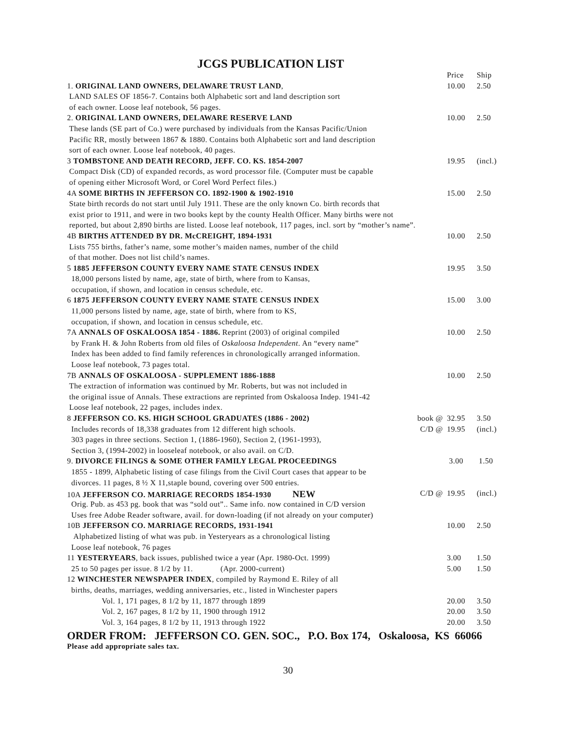JCGS PUBLICATION LIST
| | | Price | Ship |
| 1. ORIGINAL LAND OWNERS, DELAWARE TRUST LAND , | | 10.00 | 2.50 |
| LAND SALES OF 1856-7. Contains both Alphabetic sort and land description sort | | | |
| of each owner. Loose leaf notebook, 56 pages. | | | |
| 2. ORIGINAL LAND OWNERS, DELAWARE RESERVE LAND | | 10.00 | 2.50 |
| These lands (SE part of Co.) were purchased by individuals from the Kansas Pacific/Union | | | |
| Pacific RR, mostly between 1867 & 1880. Contains both Alphabetic sort and land description | | | |
| sort of each owner. Loose leaf notebook, 40 pages. | | | |
| 3 TOMBSTONE AND DEATH RECORD, JEFF. CO. KS. 1854-2007 | | 19.95 | (incl.) |
| Compact Disk (CD) of expanded records, as word processor file. (Computer must be capable | | | |
| of opening either Microsoft Word, or Corel Word Perfect files.) | | | |
| 4A SOME BIRTHS IN JEFFERSON CO. 1892-1900 & 1902-1910 | | 15.00 | 2.50 |
| State birth records do not start until July 1911. These are the only known Co. birth records that | | | |
| exist prior to 1911, and were in two books kept by the county Health Officer. Many births were not | | | |
| reported, but about 2,890 births are listed. Loose leaf notebook, 117 pages, incl. sort by “mother’s name”. | | | |
| 4B BIRTHS ATTENDED BY DR. McCREIGHT, 1894-1931 | | 10.00 | 2.50 |
| Lists 755 births, father’s name, some mother’s maiden names, number of the child | | | |
| of that mother. Does not list child’s names. | | | |
| 5 1885 JEFFERSON COUNTY EVERY NAME STATE CENSUS INDEX | | 19.95 | 3.50 |
| 18,000 persons listed by name, age, state of birth, where from to Kansas, | | | |
| occupation, if shown, and location in census schedule, etc. | | | |
| 6 1875 JEFFERSON COUNTY EVERY NAME STATE CENSUS INDEX | | 15.00 | 3.00 |
| 11,000 persons listed by name, age, state of birth, where from to KS, | | | |
| occupation, if shown, and location in census schedule, etc. | | | |
| 7A ANNALS OF OSKALOOSA 1854 - 1886. Reprint (2003) of original compiled | | 10.00 | 2.50 |
| by Frank H. & John Roberts from old files of Oskaloosa Independent . An “every name” | | | |
| Index has been added to find family references in chronologically arranged information. | | | |
| Loose leaf notebook, 73 pages total. | | | |
| 7B ANNALS OF OSKALOOSA - SUPPLEMENT 1886-1888 | | 10.00 | 2.50 |
| The extraction of information was continued by Mr. Roberts, but was not included in | | | |
| the original issue of Annals. These extractions are reprinted from Oskaloosa Indep. 1941-42 | | | |
| Loose leaf notebook, 22 pages, includes index. | | | |
| 8 JEFFERSON CO. KS. HIGH SCHOOL GRADUATES (1886 - 2002) | book @ | 32.95 | 3.50 |
| Includes records of 18,338 graduates from 12 different high schools. | C/D @ | 19.95 | (incl.) |
| 303 pages in three sections. Section 1, (1886-1960), Section 2, (1961-1993), | | | |
| Section 3, (1994-2002) in looseleaf notebook, or also avail. on C/D. | | | |
| 9. DIVORCE FILINGS & SOME OTHER FAMILY LEGAL PROCEEDINGS | | 3.00 | 1.50 |
| 1855 - 1899, Alphabetic listing of case filings from the Civil Court cases that appear to be | | | |
| divorces. 11 pages, 8 ½ X 11,staple bound, covering over 500 entries. | | | |
| 10A JEFFERSON CO. MARRIAGE RECORDS 1854-1930 NEW | C/D @ | 19.95 | (incl.) |
| Orig. Pub. as 453 pg. book that was “sold out”.. Same info. now contained in C/D version | | | |
| Uses free Adobe Reader software, avail. for down-loading (if not already on your computer) | | | |
| 10B JEFFERSON CO. MARRIAGE RECORDS, 1931-1941 | | 10.00 | 2.50 |
| Alphabetized listing of what was pub. in Yesteryears as a chronological listing | | | |
| Loose leaf notebook, 76 pages | | | |
| 11 YESTERYEARS , back issues, published twice a year (Apr. 1980-Oct. 1999) | | 3.00 | 1.50 |
| 25 to 50 pages per issue. 8 1/2 by 11. (Apr. 2000-current) | | 5.00 | 1.50 |
| 12 WINCHESTER NEWSPAPER INDEX , compiled by Raymond E. Riley of all | | | |
| births, deaths, marriages, wedding anniversaries, etc., listed in Winchester papers | | | |
| Vol. 1, 171 pages, 8 1/2 by 11, 1877 through 1899 | | 20.00 | 3.50 |
| Vol. 2, 167 pages, 8 1/2 by 11, 1900 through 1912 | | 20.00 | 3.50 |
| Vol. 3, 164 pages, 8 1/2 by 11, 1913 through 1922 | | 20.00 | 3.50 |
ORDER FROM: JEFFERSON CO. GEN. SOC., P.O. Box 174, Oskaloosa, KS 66066
Please add appropriate sales tax.
30